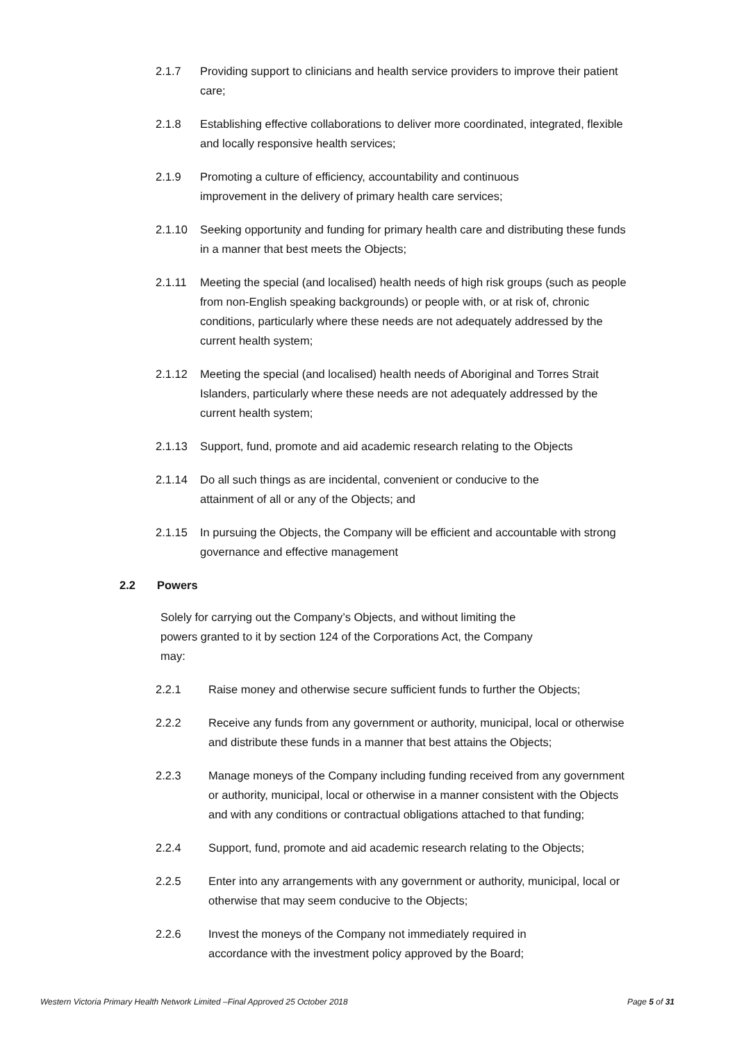2.1.7 Providing support to clinicians and health service providers to improve their patient care;
2.1.8 Establishing effective collaborations to deliver more coordinated, integrated, flexible and locally responsive health services;
2.1.9 Promoting a culture of efficiency, accountability and continuous
improvement in the delivery of primary health care services;
2.1.10 Seeking opportunity and funding for primary health care and distributing these funds in a manner that best meets the Objects;
2.1.11 Meeting the special (and localised) health needs of high risk groups (such as people from non-English speaking backgrounds) or people with, or at risk of, chronic conditions, particularly where these needs are not adequately addressed by the current health system;
2.1.12 Meeting the special (and localised) health needs of Aboriginal and Torres Strait Islanders, particularly where these needs are not adequately addressed by the current health system;
2.1.13 Support, fund, promote and aid academic research relating to the Objects
2.1.14 Do all such things as are incidental, convenient or conducive to the
attainment of all or any of the Objects; and
2.1.15 In pursuing the Objects, the Company will be efficient and accountable with strong governance and effective management
2.2 Powers
Solely for carrying out the Company’s Objects, and without limiting the
powers granted to it by section 124 of the Corporations Act, the Company
may:
2.2.1 Raise money and otherwise secure sufficient funds to further the Objects;
2.2.2 Receive any funds from any government or authority, municipal, local or otherwise and distribute these funds in a manner that best attains the Objects;
2.2.3 Manage moneys of the Company including funding received from any government or authority, municipal, local or otherwise in a manner consistent with the Objects and with any conditions or contractual obligations attached to that funding;
2.2.4 Support, fund, promote and aid academic research relating to the Objects;
2.2.5 Enter into any arrangements with any government or authority, municipal, local or otherwise that may seem conducive to the Objects;
2.2.6 Invest the moneys of the Company not immediately required in
accordance with the investment policy approved by the Board;
Western Victoria Primary Health Network Limited –Final Approved 25 October 2018 Page 5 of 31